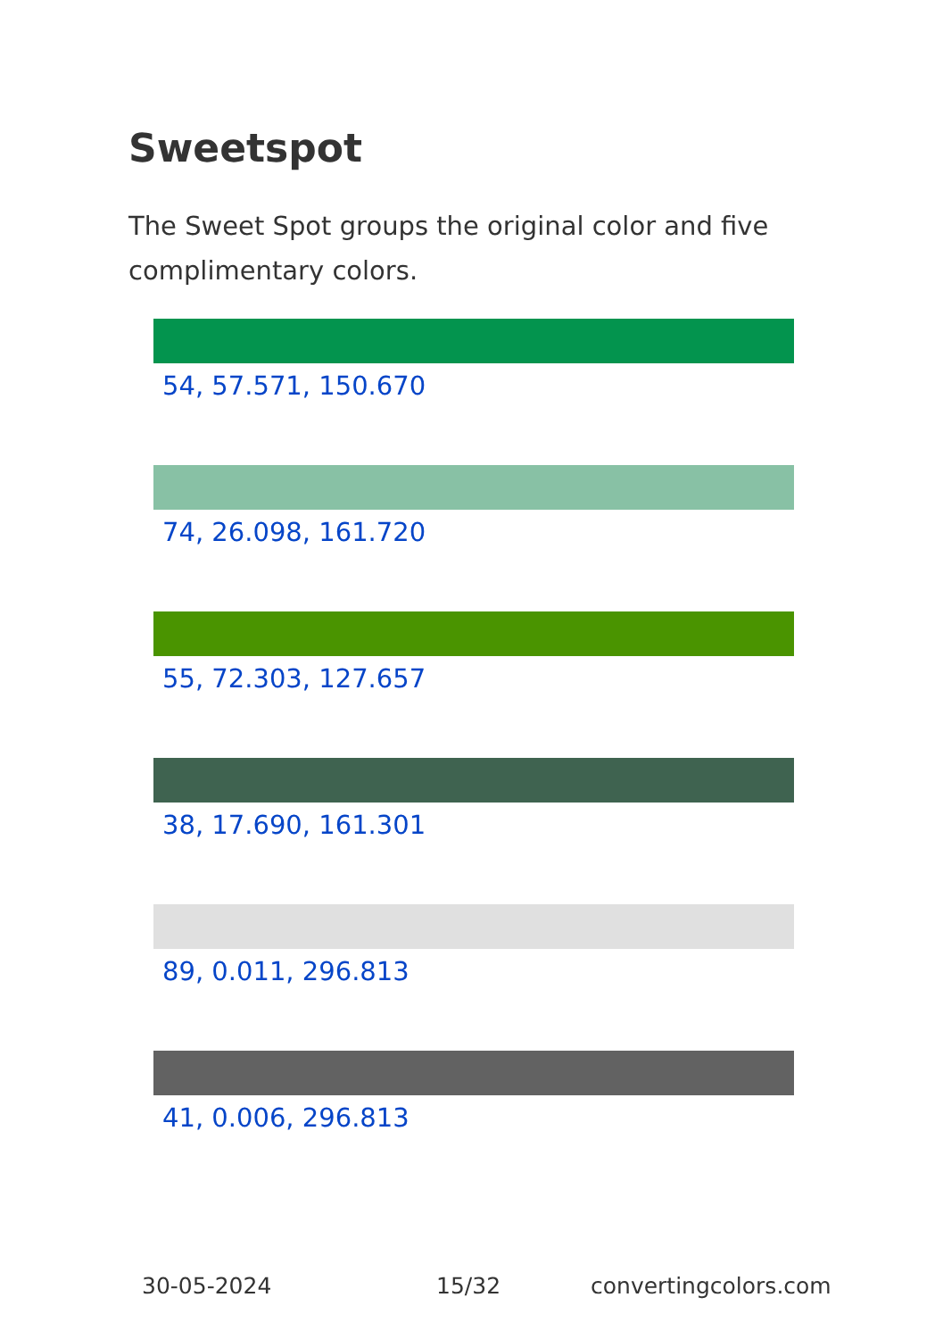Sweetspot
The Sweet Spot groups the original color and five complimentary colors.
54, 57.571, 150.670
74, 26.098, 161.720
55, 72.303, 127.657
38, 17.690, 161.301
89, 0.011, 296.813
41, 0.006, 296.813
30-05-2024 15/32 convertingcolors.com